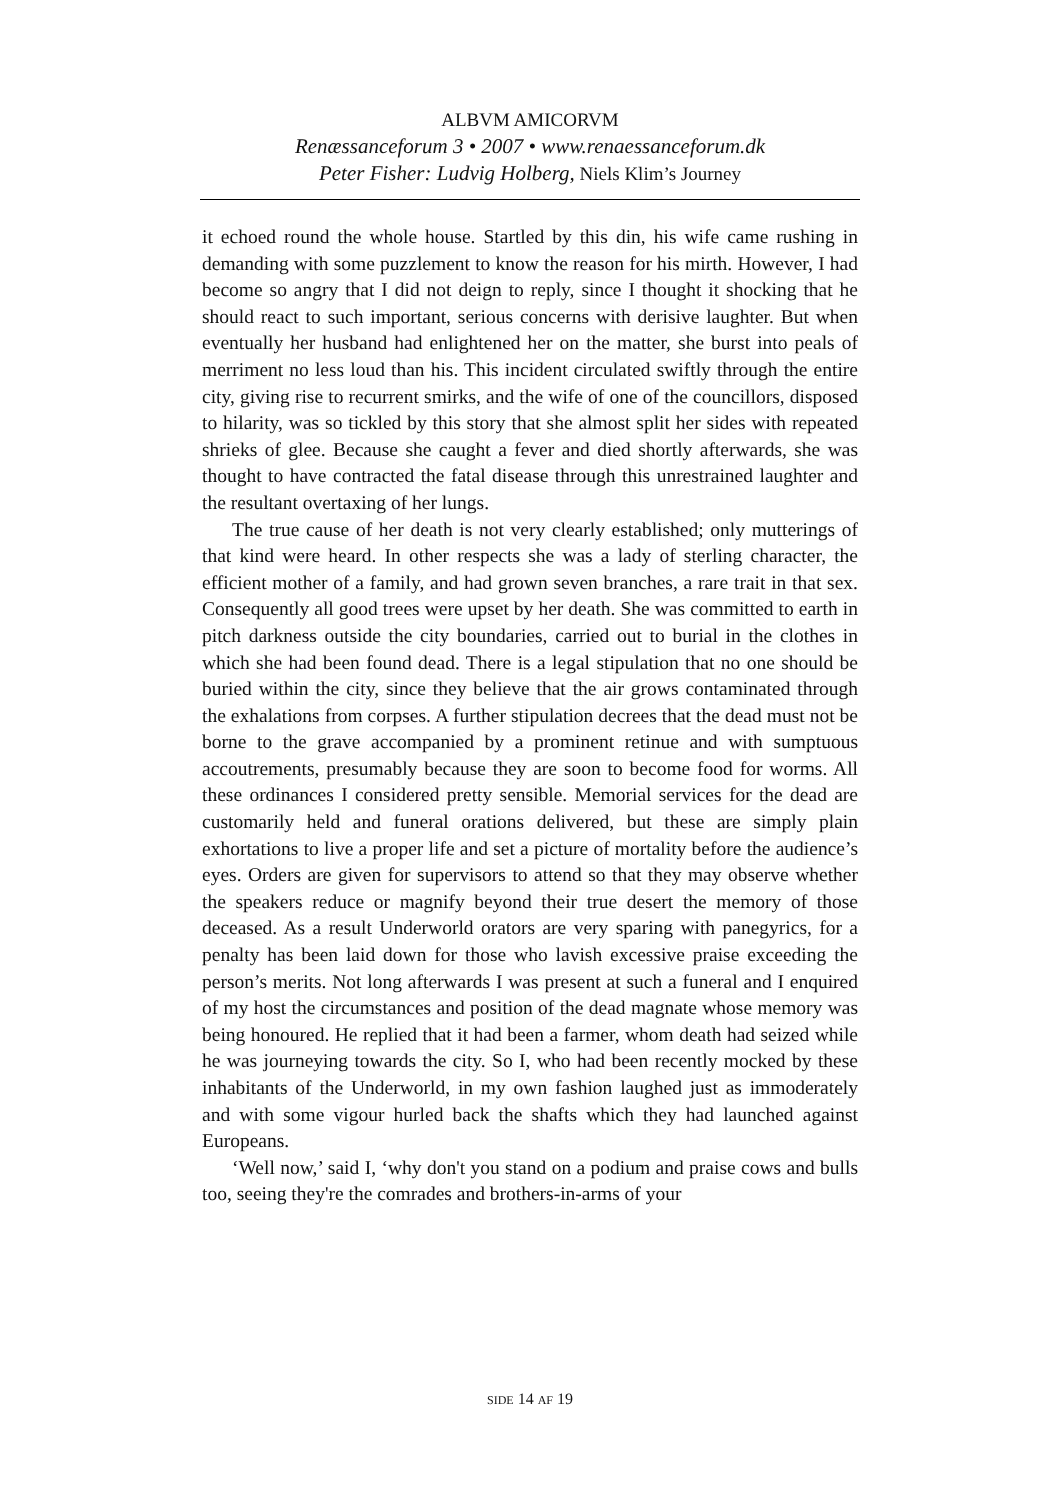ALBVM AMICORVM
Renæssanceforum 3 • 2007 • www.renaessanceforum.dk
Peter Fisher: Ludvig Holberg, Niels Klim’s Journey
it echoed round the whole house. Startled by this din, his wife came rushing in demanding with some puzzlement to know the reason for his mirth. However, I had become so angry that I did not deign to reply, since I thought it shocking that he should react to such important, serious concerns with derisive laughter. But when eventually her husband had enlightened her on the matter, she burst into peals of merriment no less loud than his. This incident circulated swiftly through the entire city, giving rise to recurrent smirks, and the wife of one of the councillors, disposed to hilarity, was so tickled by this story that she almost split her sides with repeated shrieks of glee. Because she caught a fever and died shortly afterwards, she was thought to have contracted the fatal disease through this unrestrained laughter and the resultant overtaxing of her lungs.
The true cause of her death is not very clearly established; only mutterings of that kind were heard. In other respects she was a lady of sterling character, the efficient mother of a family, and had grown seven branches, a rare trait in that sex. Consequently all good trees were upset by her death. She was committed to earth in pitch darkness outside the city boundaries, carried out to burial in the clothes in which she had been found dead. There is a legal stipulation that no one should be buried within the city, since they believe that the air grows contaminated through the exhalations from corpses. A further stipulation decrees that the dead must not be borne to the grave accompanied by a prominent retinue and with sumptuous accoutrements, presumably because they are soon to become food for worms. All these ordinances I considered pretty sensible. Memorial services for the dead are customarily held and funeral orations delivered, but these are simply plain exhortations to live a proper life and set a picture of mortality before the audience’s eyes. Orders are given for supervisors to attend so that they may observe whether the speakers reduce or magnify beyond their true desert the memory of those deceased. As a result Underworld orators are very sparing with panegyrics, for a penalty has been laid down for those who lavish excessive praise exceeding the person’s merits. Not long afterwards I was present at such a funeral and I enquired of my host the circumstances and position of the dead magnate whose memory was being honoured. He replied that it had been a farmer, whom death had seized while he was journeying towards the city. So I, who had been recently mocked by these inhabitants of the Underworld, in my own fashion laughed just as immoderately and with some vigour hurled back the shafts which they had launched against Europeans.
‘Well now,’ said I, ‘why don't you stand on a podium and praise cows and bulls too, seeing they're the comrades and brothers-in-arms of your
SIDE 14 AF 19